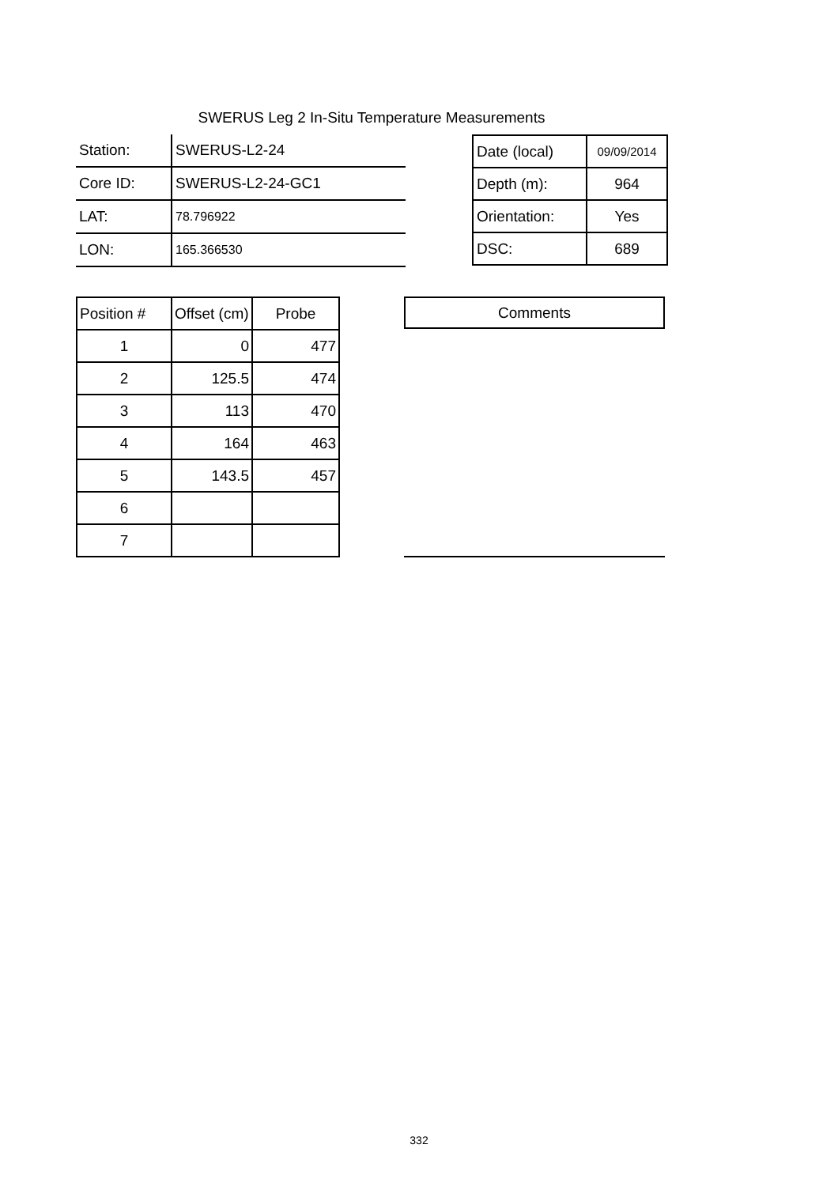SWERUS Leg 2 In-Situ Temperature Measurements
| Station: | SWERUS-L2-24 |
| Core ID: | SWERUS-L2-24-GC1 |
| LAT: | 78.796922 |
| LON: | 165.366530 |
| Date (local) | 09/09/2014 |
| Depth (m): | 964 |
| Orientation: | Yes |
| DSC: | 689 |
| Position # | Offset (cm) | Probe |
| 1 | 0 | 477 |
| 2 | 125.5 | 474 |
| 3 | 113 | 470 |
| 4 | 164 | 463 |
| 5 | 143.5 | 457 |
| 6 | | |
| 7 | | |
Comments
332